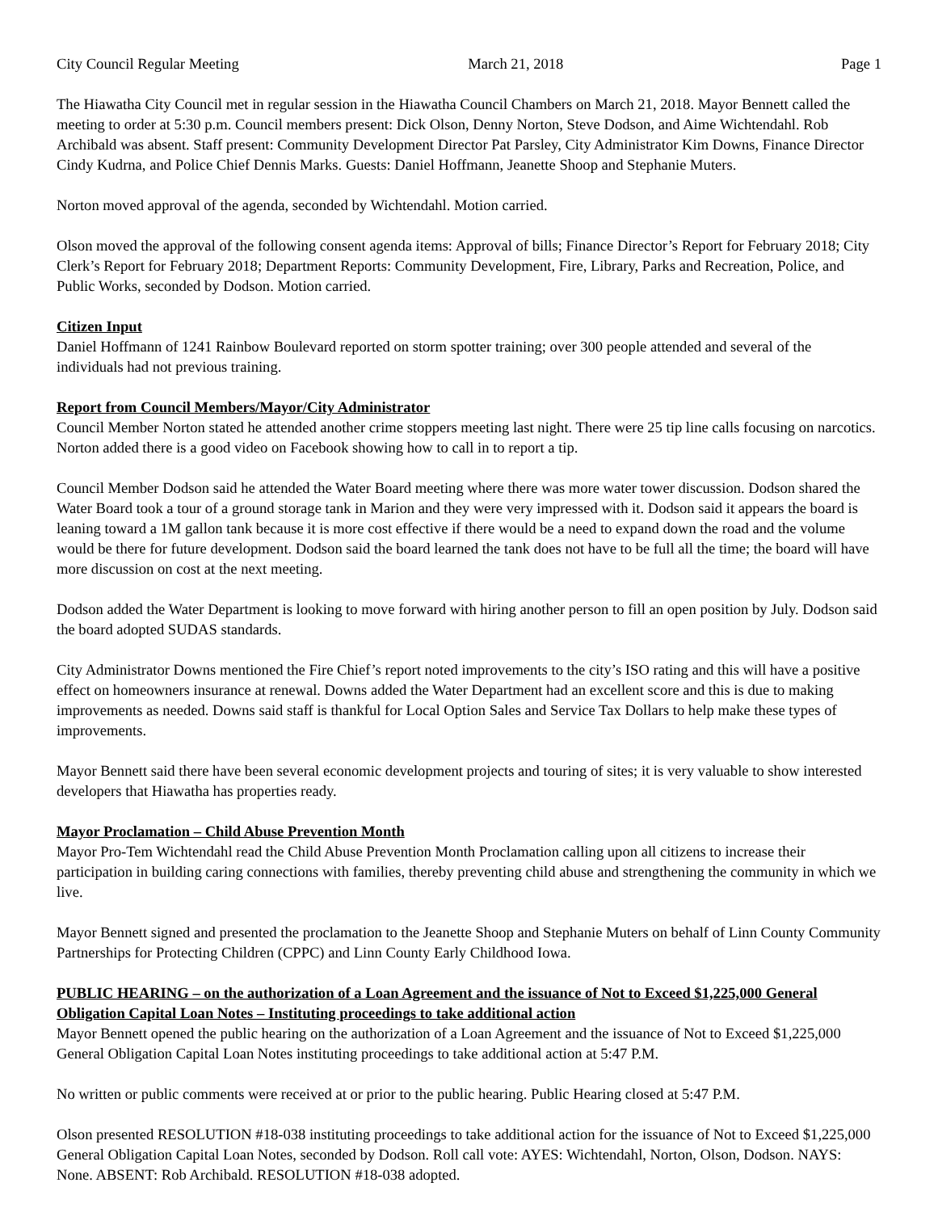City Council Regular Meeting March 21, 2018 Page 1
The Hiawatha City Council met in regular session in the Hiawatha Council Chambers on March 21, 2018. Mayor Bennett called the meeting to order at 5:30 p.m. Council members present: Dick Olson, Denny Norton, Steve Dodson, and Aime Wichtendahl. Rob Archibald was absent. Staff present: Community Development Director Pat Parsley, City Administrator Kim Downs, Finance Director Cindy Kudrna, and Police Chief Dennis Marks. Guests: Daniel Hoffmann, Jeanette Shoop and Stephanie Muters.
Norton moved approval of the agenda, seconded by Wichtendahl. Motion carried.
Olson moved the approval of the following consent agenda items: Approval of bills; Finance Director’s Report for February 2018; City Clerk’s Report for February 2018; Department Reports: Community Development, Fire, Library, Parks and Recreation, Police, and Public Works, seconded by Dodson. Motion carried.
Citizen Input
Daniel Hoffmann of 1241 Rainbow Boulevard reported on storm spotter training; over 300 people attended and several of the individuals had not previous training.
Report from Council Members/Mayor/City Administrator
Council Member Norton stated he attended another crime stoppers meeting last night. There were 25 tip line calls focusing on narcotics. Norton added there is a good video on Facebook showing how to call in to report a tip.
Council Member Dodson said he attended the Water Board meeting where there was more water tower discussion. Dodson shared the Water Board took a tour of a ground storage tank in Marion and they were very impressed with it. Dodson said it appears the board is leaning toward a 1M gallon tank because it is more cost effective if there would be a need to expand down the road and the volume would be there for future development. Dodson said the board learned the tank does not have to be full all the time; the board will have more discussion on cost at the next meeting.
Dodson added the Water Department is looking to move forward with hiring another person to fill an open position by July. Dodson said the board adopted SUDAS standards.
City Administrator Downs mentioned the Fire Chief’s report noted improvements to the city’s ISO rating and this will have a positive effect on homeowners insurance at renewal. Downs added the Water Department had an excellent score and this is due to making improvements as needed. Downs said staff is thankful for Local Option Sales and Service Tax Dollars to help make these types of improvements.
Mayor Bennett said there have been several economic development projects and touring of sites; it is very valuable to show interested developers that Hiawatha has properties ready.
Mayor Proclamation – Child Abuse Prevention Month
Mayor Pro-Tem Wichtendahl read the Child Abuse Prevention Month Proclamation calling upon all citizens to increase their participation in building caring connections with families, thereby preventing child abuse and strengthening the community in which we live.
Mayor Bennett signed and presented the proclamation to the Jeanette Shoop and Stephanie Muters on behalf of Linn County Community Partnerships for Protecting Children (CPPC) and Linn County Early Childhood Iowa.
PUBLIC HEARING – on the authorization of a Loan Agreement and the issuance of Not to Exceed $1,225,000 General Obligation Capital Loan Notes – Instituting proceedings to take additional action
Mayor Bennett opened the public hearing on the authorization of a Loan Agreement and the issuance of Not to Exceed $1,225,000 General Obligation Capital Loan Notes instituting proceedings to take additional action at 5:47 P.M.
No written or public comments were received at or prior to the public hearing. Public Hearing closed at 5:47 P.M.
Olson presented RESOLUTION #18-038 instituting proceedings to take additional action for the issuance of Not to Exceed $1,225,000 General Obligation Capital Loan Notes, seconded by Dodson. Roll call vote: AYES: Wichtendahl, Norton, Olson, Dodson. NAYS: None. ABSENT: Rob Archibald. RESOLUTION #18-038 adopted.